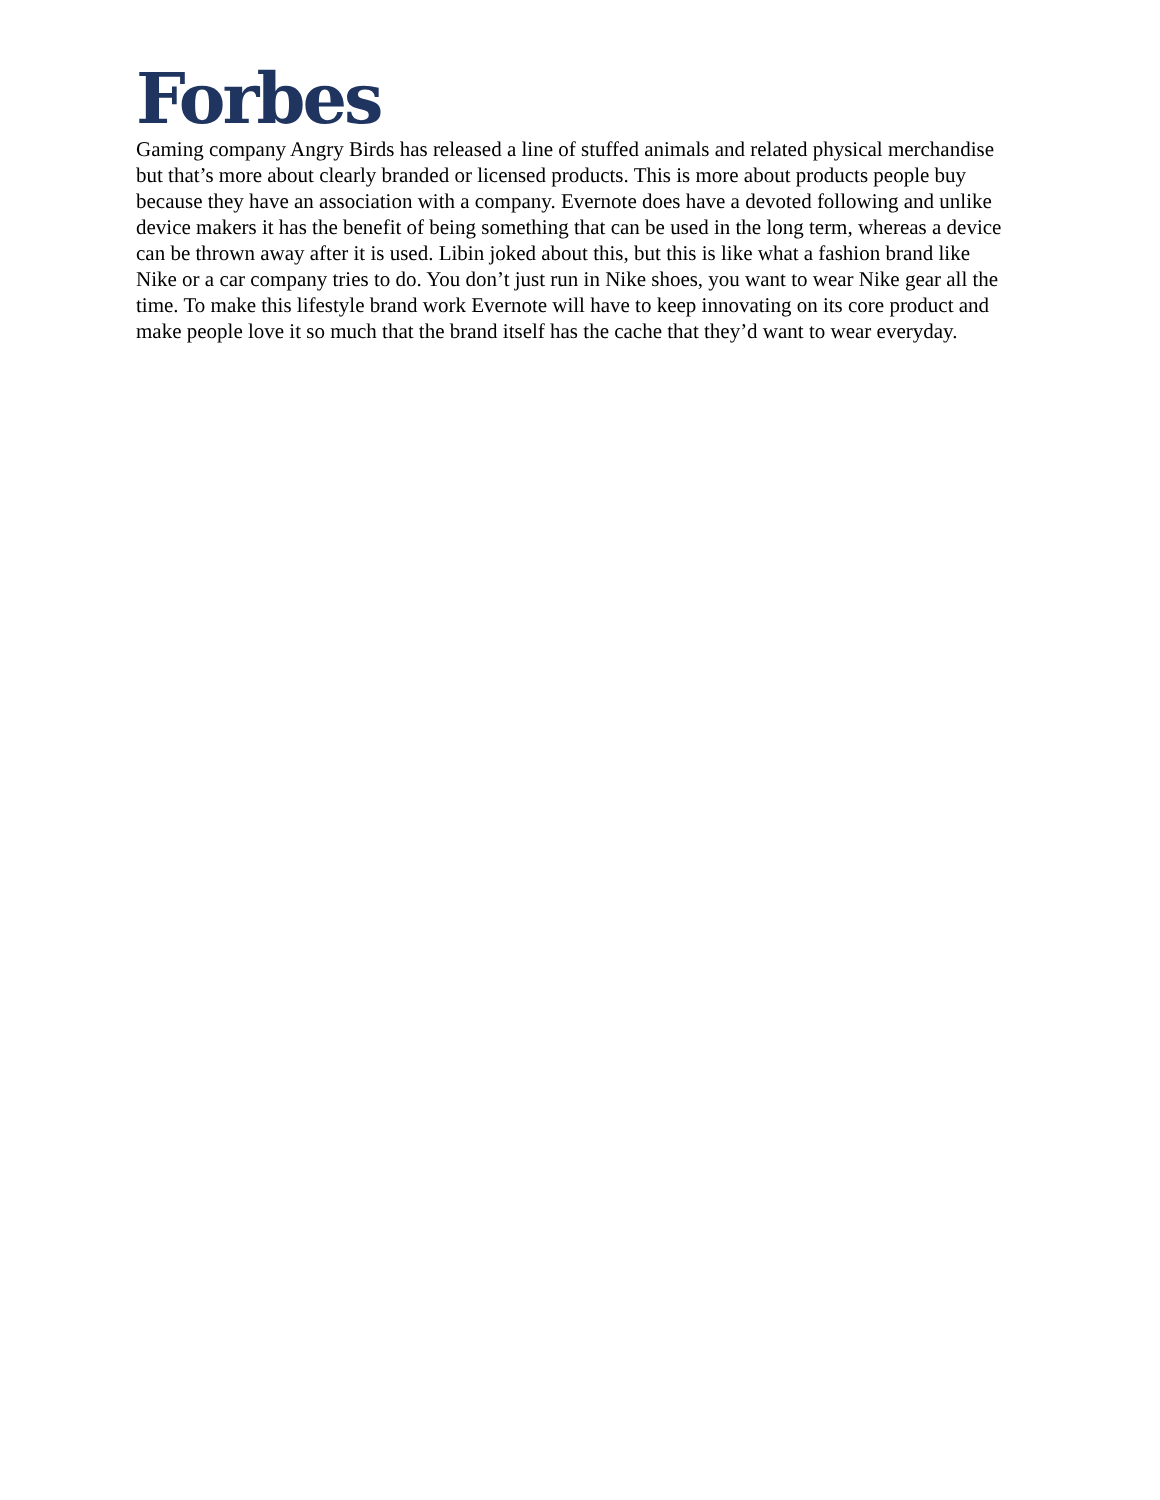Forbes
Gaming company Angry Birds has released a line of stuffed animals and related physical merchandise but that’s more about clearly branded or licensed products. This is more about products people buy because they have an association with a company. Evernote does have a devoted following and unlike device makers it has the benefit of being something that can be used in the long term, whereas a device can be thrown away after it is used. Libin joked about this, but this is like what a fashion brand like Nike or a car company tries to do. You don’t just run in Nike shoes, you want to wear Nike gear all the time. To make this lifestyle brand work Evernote will have to keep innovating on its core product and make people love it so much that the brand itself has the cache that they’d want to wear everyday.